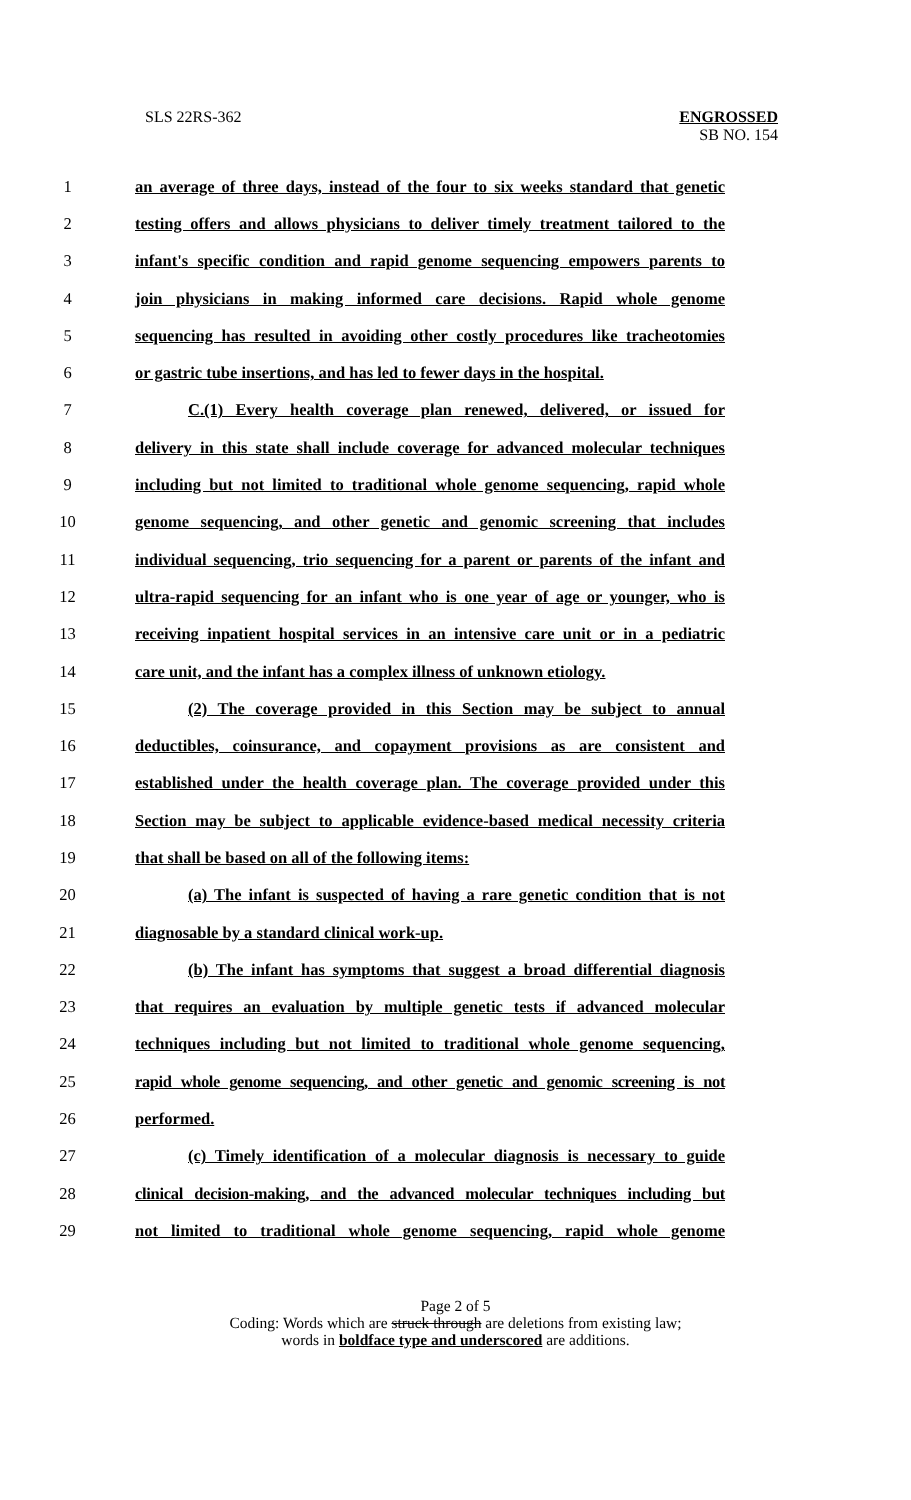SLS 22RS-362 ENGROSSED
SB NO. 154
1 an average of three days, instead of the four to six weeks standard that genetic
2 testing offers and allows physicians to deliver timely treatment tailored to the
3 infant's specific condition and rapid genome sequencing empowers parents to
4 join physicians in making informed care decisions. Rapid whole genome
5 sequencing has resulted in avoiding other costly procedures like tracheotomies
6 or gastric tube insertions, and has led to fewer days in the hospital.
7 C.(1) Every health coverage plan renewed, delivered, or issued for
8 delivery in this state shall include coverage for advanced molecular techniques
9 including but not limited to traditional whole genome sequencing, rapid whole
10 genome sequencing, and other genetic and genomic screening that includes
11 individual sequencing, trio sequencing for a parent or parents of the infant and
12 ultra-rapid sequencing for an infant who is one year of age or younger, who is
13 receiving inpatient hospital services in an intensive care unit or in a pediatric
14 care unit, and the infant has a complex illness of unknown etiology.
15 (2) The coverage provided in this Section may be subject to annual
16 deductibles, coinsurance, and copayment provisions as are consistent and
17 established under the health coverage plan. The coverage provided under this
18 Section may be subject to applicable evidence-based medical necessity criteria
19 that shall be based on all of the following items:
20 (a) The infant is suspected of having a rare genetic condition that is not
21 diagnosable by a standard clinical work-up.
22 (b) The infant has symptoms that suggest a broad differential diagnosis
23 that requires an evaluation by multiple genetic tests if advanced molecular
24 techniques including but not limited to traditional whole genome sequencing,
25 rapid whole genome sequencing, and other genetic and genomic screening is not
26 performed.
27 (c) Timely identification of a molecular diagnosis is necessary to guide
28 clinical decision-making, and the advanced molecular techniques including but
29 not limited to traditional whole genome sequencing, rapid whole genome
Page 2 of 5
Coding: Words which are struck through are deletions from existing law;
words in boldface type and underscored are additions.